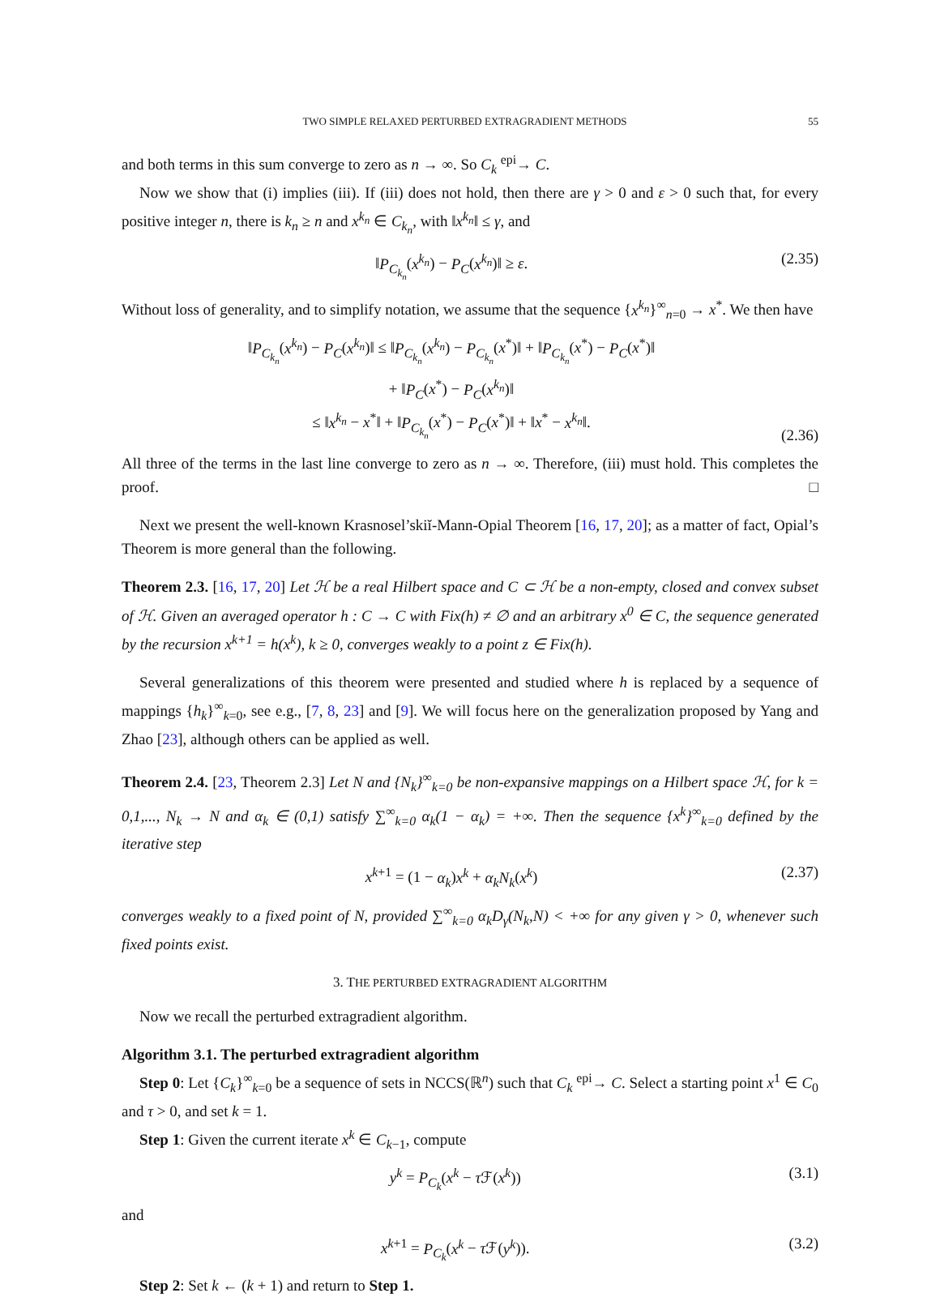TWO SIMPLE RELAXED PERTURBED EXTRAGRADIENT METHODS 55
and both terms in this sum converge to zero as n → ∞. So C<sub>k</sub> <sup>epi</sup>→ C.
Now we show that (i) implies (iii). If (iii) does not hold, then there are γ > 0 and ε > 0 such that, for every positive integer n, there is k<sub>n</sub> ≥ n and x<sup>k<sub>n</sub></sup> ∈ C<sub>k<sub>n</sub></sub>, with ‖x<sup>k<sub>n</sub></sup>‖ ≤ γ, and
‖P<sub>C<sub>k<sub>n</sub></sub></sub>(x<sup>k<sub>n</sub></sup>) − P<sub>C</sub>(x<sup>k<sub>n</sub></sup>)‖ ≥ ε. (2.35)
Without loss of generality, and to simplify notation, we assume that the sequence {x<sup>k<sub>n</sub></sup>}<sup>∞</sup><sub>n=0</sub> → x<sup>*</sup>. We then have
‖P<sub>C<sub>k<sub>n</sub></sub></sub>(x<sup>k<sub>n</sub></sup>) − P<sub>C</sub>(x<sup>k<sub>n</sub></sup>)‖ ≤ ‖P<sub>C<sub>k<sub>n</sub></sub></sub>(x<sup>k<sub>n</sub></sup>) − P<sub>C<sub>k<sub>n</sub></sub></sub>(x<sup>*</sup>)‖ + ‖P<sub>C<sub>k<sub>n</sub></sub></sub>(x<sup>*</sup>) − P<sub>C</sub>(x<sup>*</sup>)‖
+ ‖P<sub>C</sub>(x<sup>*</sup>) − P<sub>C</sub>(x<sup>k<sub>n</sub></sup>)‖
≤ ‖x<sup>k<sub>n</sub></sup> − x<sup>*</sup>‖ + ‖P<sub>C<sub>k<sub>n</sub></sub></sub>(x<sup>*</sup>) − P<sub>C</sub>(x<sup>*</sup>)‖ + ‖x<sup>*</sup> − x<sup>k<sub>n</sub></sup>‖. (2.36)
All three of the terms in the last line converge to zero as n → ∞. Therefore, (iii) must hold. This completes the proof. □
Next we present the well-known Krasnosel’skiĭ-Mann-Opial Theorem [16, 17, 20]; as a matter of fact, Opial’s Theorem is more general than the following.
Theorem 2.3. [16, 17, 20] Let ℋ be a real Hilbert space and C ⊂ ℋ be a non-empty, closed and convex subset of ℋ. Given an averaged operator h : C → C with Fix(h) ≠ ∅ and an arbitrary x<sup>0</sup> ∈ C, the sequence generated by the recursion x<sup>k+1</sup> = h(x<sup>k</sup>), k ≥ 0, converges weakly to a point z ∈ Fix(h).
Several generalizations of this theorem were presented and studied where h is replaced by a sequence of mappings {h<sub>k</sub>}<sup>∞</sup><sub>k=0</sub>, see e.g., [7, 8, 23] and [9]. We will focus here on the generalization proposed by Yang and Zhao [23], although others can be applied as well.
Theorem 2.4. [23, Theorem 2.3] Let N and {N<sub>k</sub>}<sup>∞</sup><sub>k=0</sub> be non-expansive mappings on a Hilbert space ℋ, for k = 0,1,..., N<sub>k</sub> → N and α<sub>k</sub> ∈ (0,1) satisfy ∑<sup>∞</sup><sub>k=0</sub> α<sub>k</sub>(1 − α<sub>k</sub>) = +∞. Then the sequence {x<sup>k</sup>}<sup>∞</sup><sub>k=0</sub> defined by the iterative step
x<sup>k+1</sup> = (1 − α<sub>k</sub>)x<sup>k</sup> + α<sub>k</sub>N<sub>k</sub>(x<sup>k</sup>) (2.37)
converges weakly to a fixed point of N, provided ∑<sup>∞</sup><sub>k=0</sub> α<sub>k</sub>D<sub>γ</sub>(N<sub>k</sub>,N) < +∞ for any given γ > 0, whenever such fixed points exist.
3. THE PERTURBED EXTRAGRADIENT ALGORITHM
Now we recall the perturbed extragradient algorithm.
Algorithm 3.1. The perturbed extragradient algorithm
Step 0: Let {C<sub>k</sub>}<sup>∞</sup><sub>k=0</sub> be a sequence of sets in NCCS(ℝ<sup>n</sup>) such that C<sub>k</sub> <sup>epi</sup>→ C. Select a starting point x<sup>1</sup> ∈ C<sub>0</sub> and τ > 0, and set k = 1.
Step 1: Given the current iterate x<sup>k</sup> ∈ C<sub>k−1</sub>, compute
y<sup>k</sup> = P<sub>C<sub>k</sub></sub>(x<sup>k</sup> − τ ℱ(x<sup>k</sup>)) (3.1)
and
x<sup>k+1</sup> = P<sub>C<sub>k</sub></sub>(x<sup>k</sup> − τ ℱ(y<sup>k</sup>)). (3.2)
Step 2: Set k ← (k + 1) and return to Step 1.